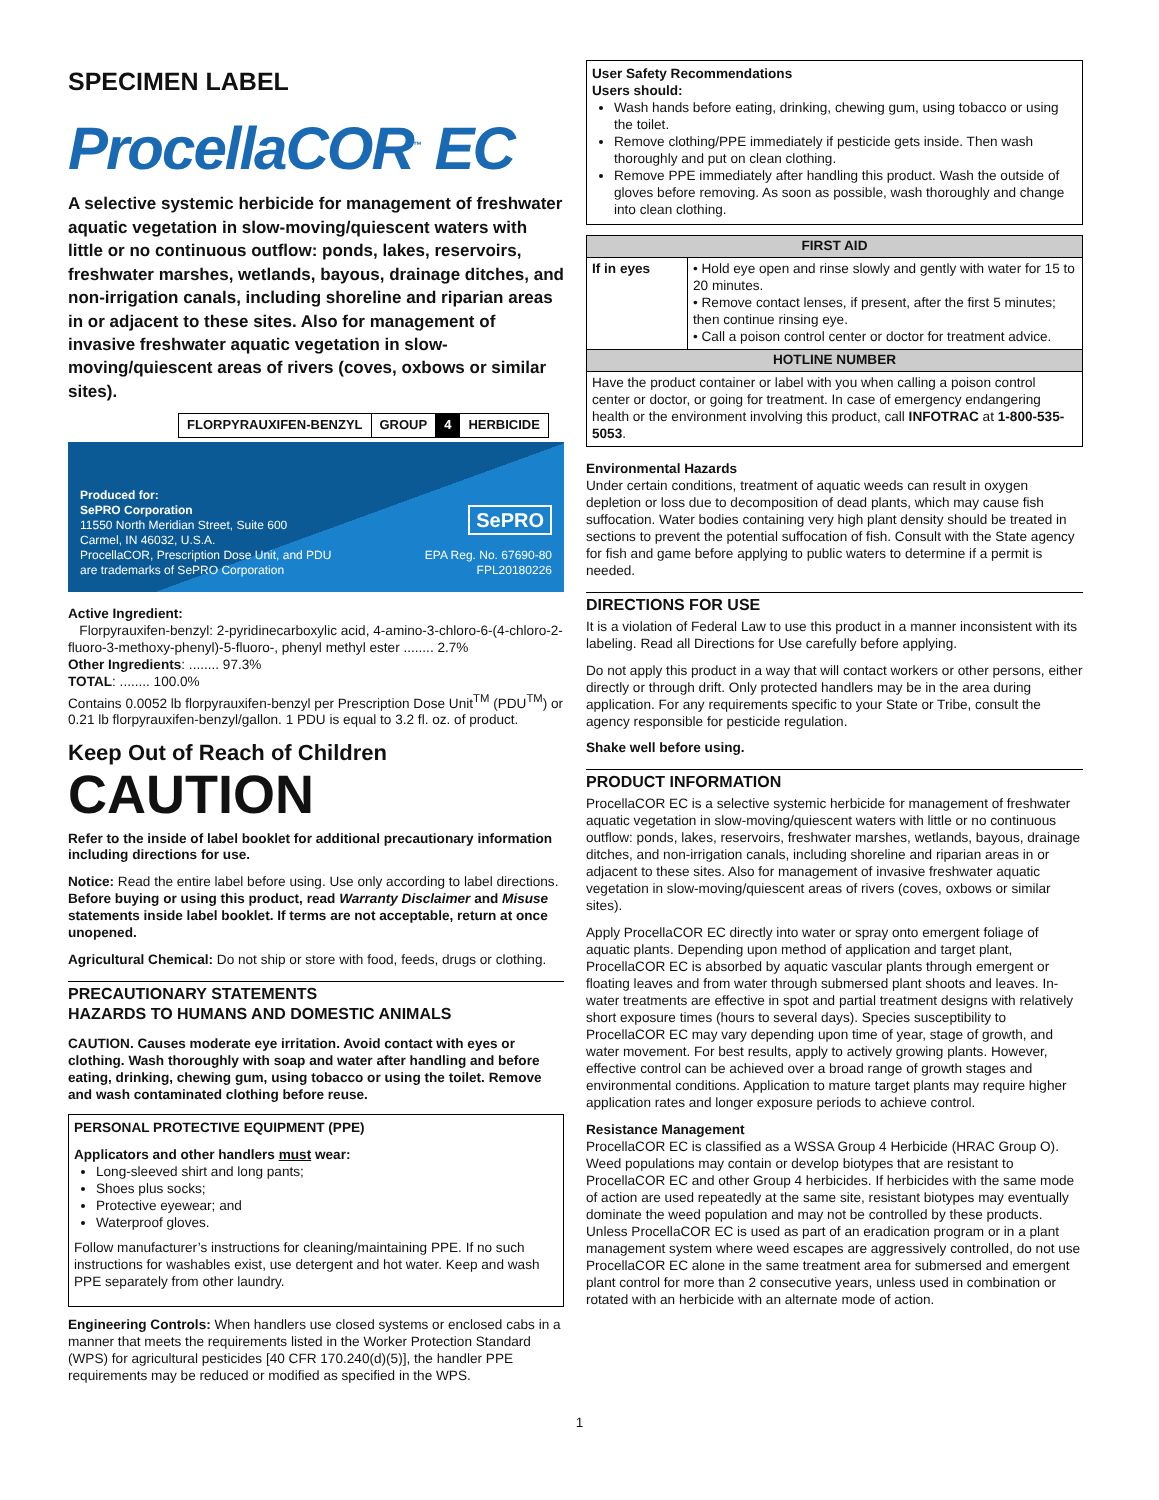SPECIMEN LABEL
ProcellaCOR<sup>™</sup> EC
A selective systemic herbicide for management of freshwater aquatic vegetation in slow-moving/quiescent waters with little or no continuous outflow: ponds, lakes, reservoirs, freshwater marshes, wetlands, bayous, drainage ditches, and non-irrigation canals, including shoreline and riparian areas in or adjacent to these sites. Also for management of invasive freshwater aquatic vegetation in slow-moving/quiescent areas of rivers (coves, oxbows or similar sites).
| FLORPYRAUXIFEN-BENZYL | GROUP | 4 | HERBICIDE |
Produced for:
SePRO Corporation
11550 North Meridian Street, Suite 600
Carmel, IN 46032, U.S.A.
ProcellaCOR, Prescription Dose Unit, and PDU
are trademarks of SePRO Corporation
SePRO
EPA Reg. No. 67690-80
FPL20180226
Active Ingredient:
Florpyrauxifen-benzyl: 2-pyridinecarboxylic acid, 4-amino-3-chloro-6-(4-chloro-2-fluoro-3-methoxy-phenyl)-5-fluoro-, phenyl methyl ester ........ 2.7%
Other Ingredients: ........ 97.3%
TOTAL: ........ 100.0%
Contains 0.0052 lb florpyrauxifen-benzyl per Prescription Dose Unit<sup>TM</sup> (PDU<sup>TM</sup>) or 0.21 lb florpyrauxifen-benzyl/gallon. 1 PDU is equal to 3.2 fl. oz. of product.
Keep Out of Reach of Children
CAUTION
Refer to the inside of label booklet for additional precautionary information including directions for use.
Notice: Read the entire label before using. Use only according to label directions. Before buying or using this product, read Warranty Disclaimer and Misuse statements inside label booklet. If terms are not acceptable, return at once unopened.
Agricultural Chemical: Do not ship or store with food, feeds, drugs or clothing.
PRECAUTIONARY STATEMENTS
HAZARDS TO HUMANS AND DOMESTIC ANIMALS
CAUTION. Causes moderate eye irritation. Avoid contact with eyes or clothing. Wash thoroughly with soap and water after handling and before eating, drinking, chewing gum, using tobacco or using the toilet. Remove and wash contaminated clothing before reuse.
PERSONAL PROTECTIVE EQUIPMENT (PPE)
Applicators and other handlers must wear:
Long-sleeved shirt and long pants;
Shoes plus socks;
Protective eyewear; and
Waterproof gloves.
Follow manufacturer’s instructions for cleaning/maintaining PPE. If no such instructions for washables exist, use detergent and hot water. Keep and wash PPE separately from other laundry.
Engineering Controls: When handlers use closed systems or enclosed cabs in a manner that meets the requirements listed in the Worker Protection Standard (WPS) for agricultural pesticides [40 CFR 170.240(d)(5)], the handler PPE requirements may be reduced or modified as specified in the WPS.
User Safety Recommendations
Users should:
Wash hands before eating, drinking, chewing gum, using tobacco or using the toilet.
Remove clothing/PPE immediately if pesticide gets inside. Then wash thoroughly and put on clean clothing.
Remove PPE immediately after handling this product. Wash the outside of gloves before removing. As soon as possible, wash thoroughly and change into clean clothing.
| FIRST AID | |
| --- | --- |
| If in eyes | • Hold eye open and rinse slowly and gently with water for 15 to 20 minutes. • Remove contact lenses, if present, after the first 5 minutes; then continue rinsing eye. • Call a poison control center or doctor for treatment advice. |
| HOTLINE NUMBER | |
| Have the product container or label with you when calling a poison control center or doctor, or going for treatment. In case of emergency endangering health or the environment involving this product, call INFOTRAC at 1-800-535-5053 . | |
Environmental Hazards
Under certain conditions, treatment of aquatic weeds can result in oxygen depletion or loss due to decomposition of dead plants, which may cause fish suffocation. Water bodies containing very high plant density should be treated in sections to prevent the potential suffocation of fish. Consult with the State agency for fish and game before applying to public waters to determine if a permit is needed.
DIRECTIONS FOR USE
It is a violation of Federal Law to use this product in a manner inconsistent with its labeling. Read all Directions for Use carefully before applying.
Do not apply this product in a way that will contact workers or other persons, either directly or through drift. Only protected handlers may be in the area during application. For any requirements specific to your State or Tribe, consult the agency responsible for pesticide regulation.
Shake well before using.
PRODUCT INFORMATION
ProcellaCOR EC is a selective systemic herbicide for management of freshwater aquatic vegetation in slow-moving/quiescent waters with little or no continuous outflow: ponds, lakes, reservoirs, freshwater marshes, wetlands, bayous, drainage ditches, and non-irrigation canals, including shoreline and riparian areas in or adjacent to these sites. Also for management of invasive freshwater aquatic vegetation in slow-moving/quiescent areas of rivers (coves, oxbows or similar sites).
Apply ProcellaCOR EC directly into water or spray onto emergent foliage of aquatic plants. Depending upon method of application and target plant, ProcellaCOR EC is absorbed by aquatic vascular plants through emergent or floating leaves and from water through submersed plant shoots and leaves. In-water treatments are effective in spot and partial treatment designs with relatively short exposure times (hours to several days). Species susceptibility to ProcellaCOR EC may vary depending upon time of year, stage of growth, and water movement. For best results, apply to actively growing plants. However, effective control can be achieved over a broad range of growth stages and environmental conditions. Application to mature target plants may require higher application rates and longer exposure periods to achieve control.
Resistance Management
ProcellaCOR EC is classified as a WSSA Group 4 Herbicide (HRAC Group O). Weed populations may contain or develop biotypes that are resistant to ProcellaCOR EC and other Group 4 herbicides. If herbicides with the same mode of action are used repeatedly at the same site, resistant biotypes may eventually dominate the weed population and may not be controlled by these products. Unless ProcellaCOR EC is used as part of an eradication program or in a plant management system where weed escapes are aggressively controlled, do not use ProcellaCOR EC alone in the same treatment area for submersed and emergent plant control for more than 2 consecutive years, unless used in combination or rotated with an herbicide with an alternate mode of action.
1